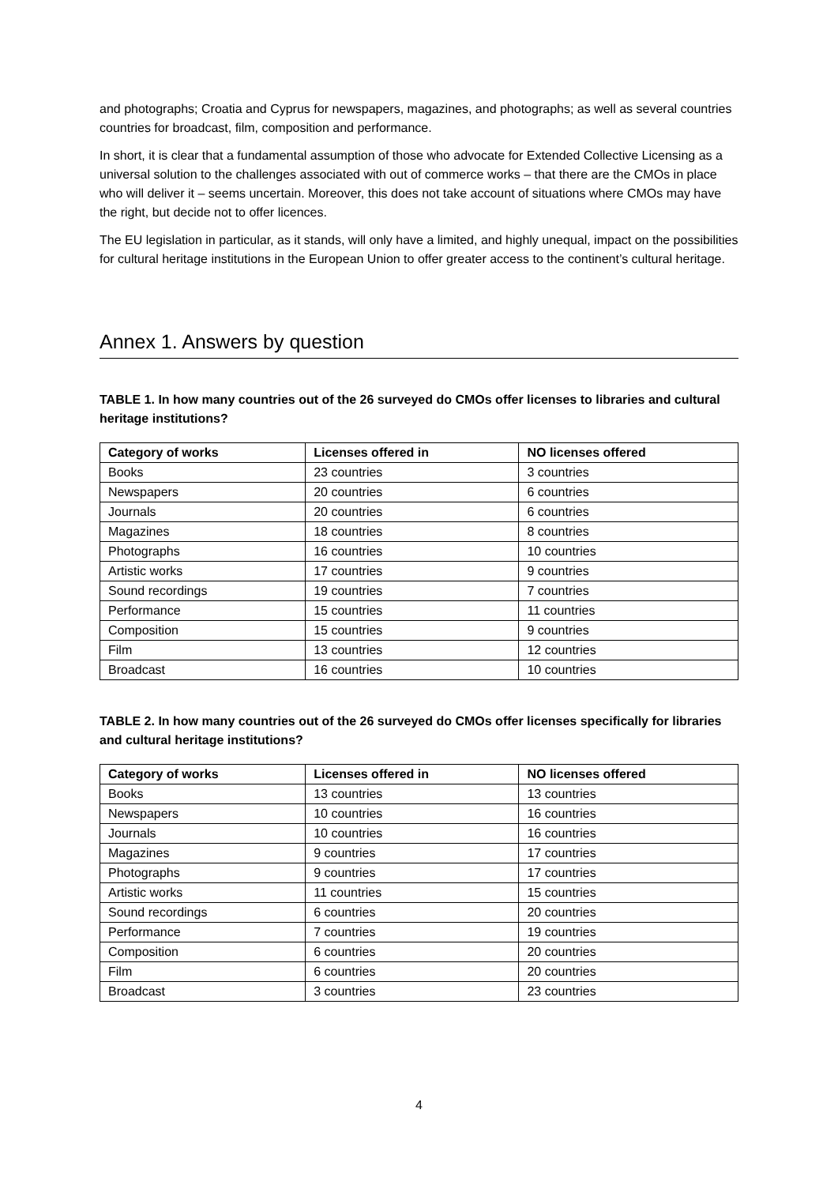and photographs; Croatia and Cyprus for newspapers, magazines, and photographs; as well as several countries countries for broadcast, film, composition and performance.
In short, it is clear that a fundamental assumption of those who advocate for Extended Collective Licensing as a universal solution to the challenges associated with out of commerce works – that there are the CMOs in place who will deliver it – seems uncertain. Moreover, this does not take account of situations where CMOs may have the right, but decide not to offer licences.
The EU legislation in particular, as it stands, will only have a limited, and highly unequal, impact on the possibilities for cultural heritage institutions in the European Union to offer greater access to the continent’s cultural heritage.
Annex 1. Answers by question
TABLE 1. In how many countries out of the 26 surveyed do CMOs offer licenses to libraries and cultural heritage institutions?
| Category of works | Licenses offered in | NO licenses offered |
| --- | --- | --- |
| Books | 23 countries | 3 countries |
| Newspapers | 20 countries | 6 countries |
| Journals | 20 countries | 6 countries |
| Magazines | 18 countries | 8 countries |
| Photographs | 16 countries | 10 countries |
| Artistic works | 17 countries | 9 countries |
| Sound recordings | 19 countries | 7 countries |
| Performance | 15 countries | 11 countries |
| Composition | 15 countries | 9 countries |
| Film | 13 countries | 12 countries |
| Broadcast | 16 countries | 10 countries |
TABLE 2. In how many countries out of the 26 surveyed do CMOs offer licenses specifically for libraries and cultural heritage institutions?
| Category of works | Licenses offered in | NO licenses offered |
| --- | --- | --- |
| Books | 13 countries | 13 countries |
| Newspapers | 10 countries | 16 countries |
| Journals | 10 countries | 16 countries |
| Magazines | 9 countries | 17 countries |
| Photographs | 9 countries | 17 countries |
| Artistic works | 11 countries | 15 countries |
| Sound recordings | 6 countries | 20 countries |
| Performance | 7 countries | 19 countries |
| Composition | 6 countries | 20 countries |
| Film | 6 countries | 20 countries |
| Broadcast | 3 countries | 23 countries |
4